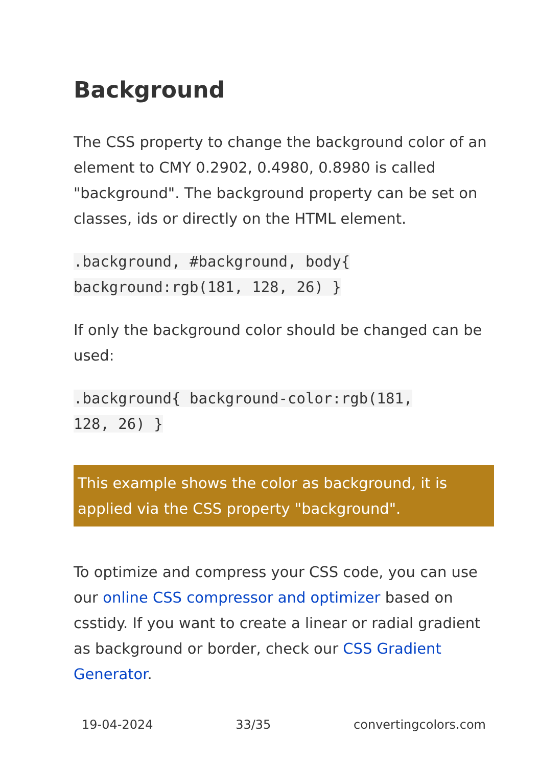Background
The CSS property to change the background color of an element to CMY 0.2902, 0.4980, 0.8980 is called "background". The background property can be set on classes, ids or directly on the HTML element.
.background, #background, body{
background:rgb(181, 128, 26) }
If only the background color should be changed can be used:
.background{ background-color:rgb(181,
128, 26) }
This example shows the color as background, it is applied via the CSS property "background".
To optimize and compress your CSS code, you can use our online CSS compressor and optimizer based on csstidy. If you want to create a linear or radial gradient as background or border, check our CSS Gradient Generator.
19-04-2024 33/35 convertingcolors.com